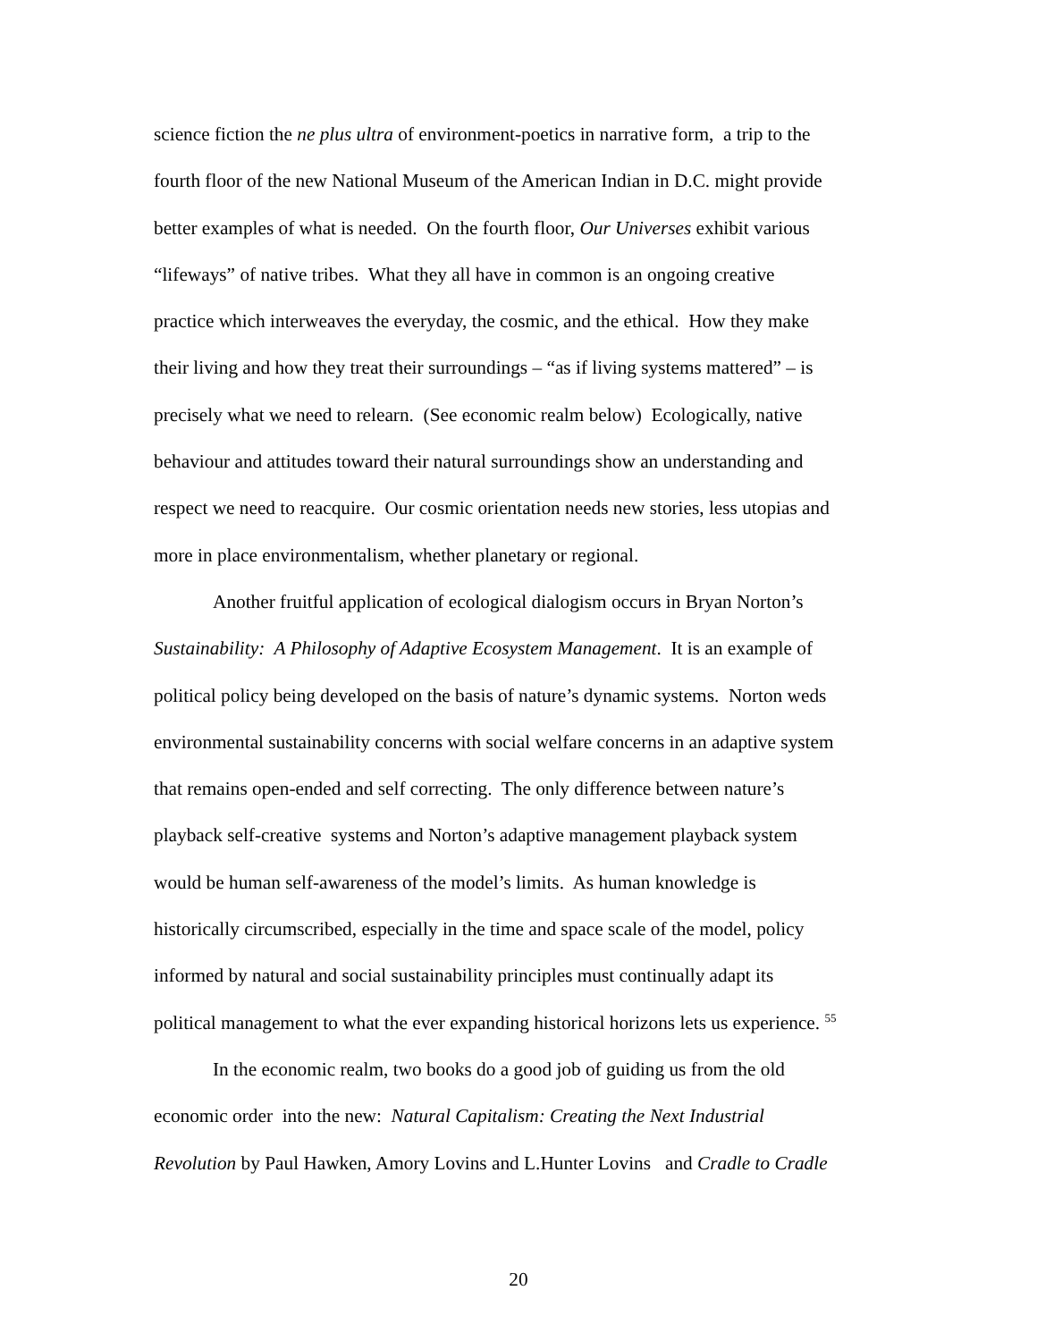science fiction the ne plus ultra of environment-poetics in narrative form, a trip to the
fourth floor of the new National Museum of the American Indian in D.C. might provide
better examples of what is needed. On the fourth floor, Our Universes exhibit various
“lifeways” of native tribes. What they all have in common is an ongoing creative
practice which interweaves the everyday, the cosmic, and the ethical. How they make
their living and how they treat their surroundings – “as if living systems mattered” – is
precisely what we need to relearn. (See economic realm below) Ecologically, native
behaviour and attitudes toward their natural surroundings show an understanding and
respect we need to reacquire. Our cosmic orientation needs new stories, less utopias and
more in place environmentalism, whether planetary or regional.
Another fruitful application of ecological dialogism occurs in Bryan Norton’s
Sustainability: A Philosophy of Adaptive Ecosystem Management. It is an example of
political policy being developed on the basis of nature’s dynamic systems. Norton weds
environmental sustainability concerns with social welfare concerns in an adaptive system
that remains open-ended and self correcting. The only difference between nature’s
playback self-creative systems and Norton’s adaptive management playback system
would be human self-awareness of the model’s limits. As human knowledge is
historically circumscribed, especially in the time and space scale of the model, policy
informed by natural and social sustainability principles must continually adapt its
political management to what the ever expanding historical horizons lets us experience. <sup>55</sup>
In the economic realm, two books do a good job of guiding us from the old
economic order into the new: Natural Capitalism: Creating the Next Industrial
Revolution by Paul Hawken, Amory Lovins and L.Hunter Lovins and Cradle to Cradle
20